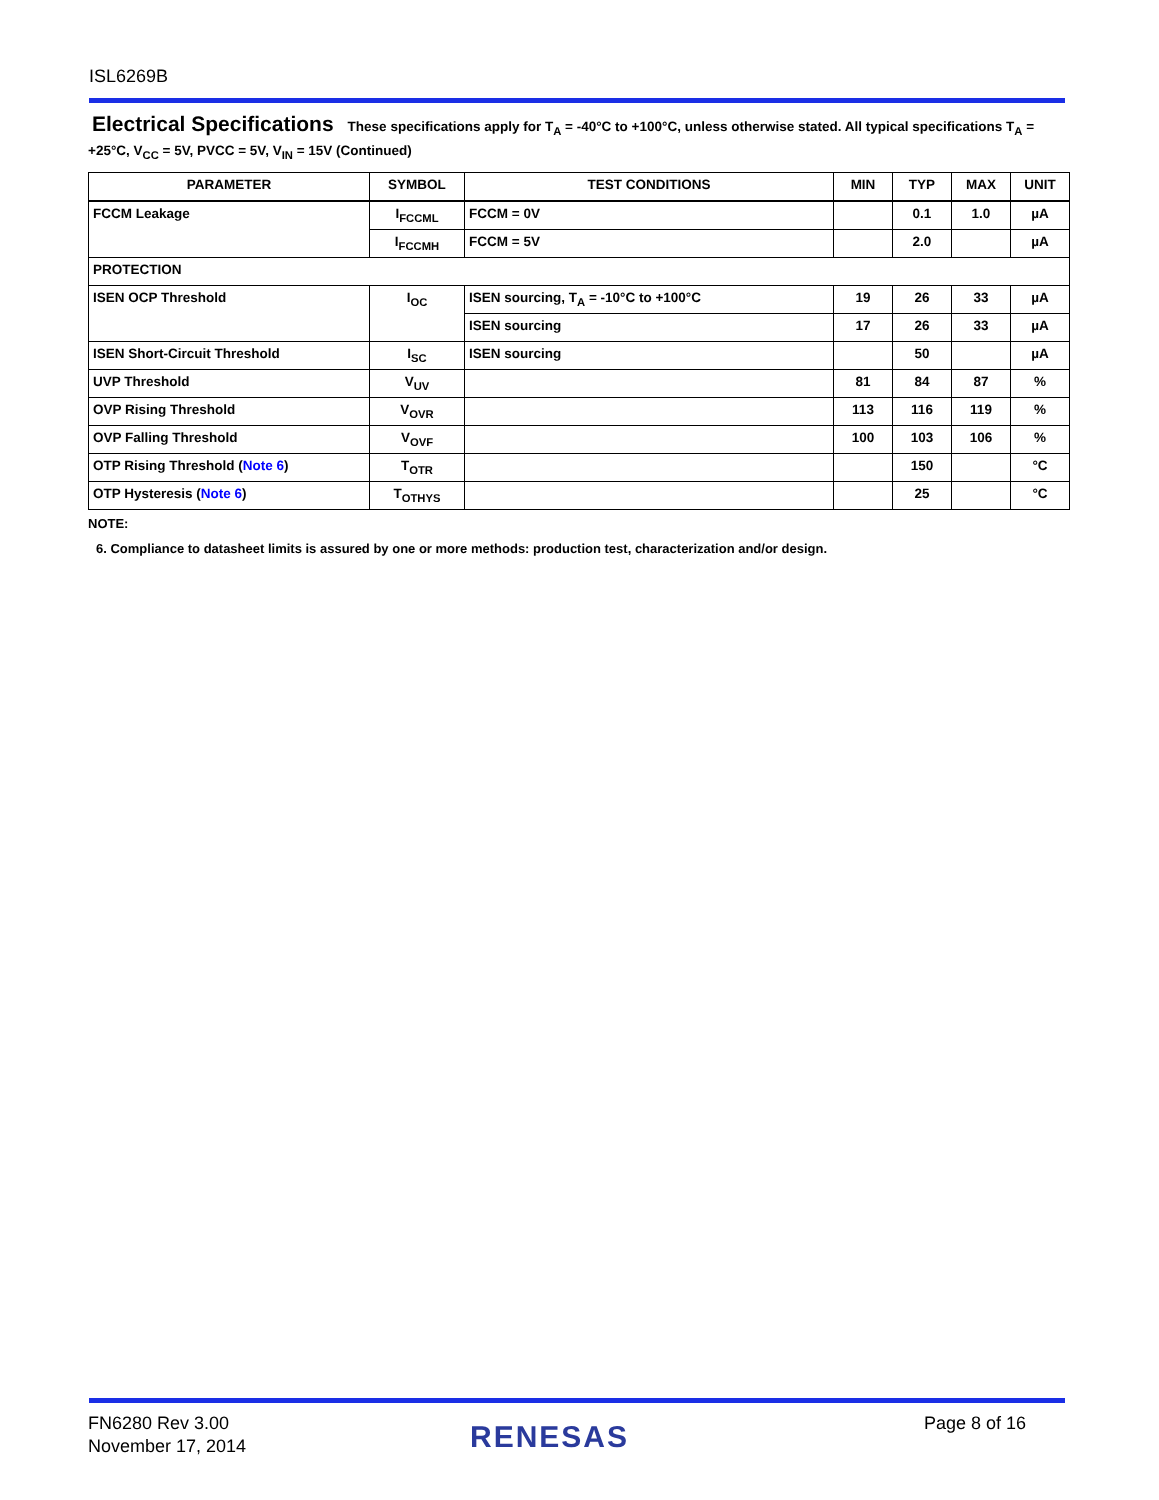ISL6269B
Electrical Specifications
These specifications apply for T<sub>A</sub> = -40°C to +100°C, unless otherwise stated. All typical specifications T<sub>A</sub> = +25°C, V<sub>CC</sub> = 5V, PVCC = 5V, V<sub>IN</sub> = 15V (Continued)
| PARAMETER | SYMBOL | TEST CONDITIONS | MIN | TYP | MAX | UNIT |
| --- | --- | --- | --- | --- | --- | --- |
| FCCM Leakage | I<sub>FCCML</sub> | FCCM = 0V | | 0.1 | 1.0 | µA |
| | I<sub>FCCMH</sub> | FCCM = 5V | | 2.0 | | µA |
| PROTECTION | | | | | | |
| ISEN OCP Threshold | I<sub>OC</sub> | ISEN sourcing, T<sub>A</sub> = -10°C to +100°C | 19 | 26 | 33 | µA |
| | | ISEN sourcing | 17 | 26 | 33 | µA |
| ISEN Short-Circuit Threshold | I<sub>SC</sub> | ISEN sourcing | | 50 | | µA |
| UVP Threshold | V<sub>UV</sub> | | 81 | 84 | 87 | % |
| OVP Rising Threshold | V<sub>OVR</sub> | | 113 | 116 | 119 | % |
| OVP Falling Threshold | V<sub>OVF</sub> | | 100 | 103 | 106 | % |
| OTP Rising Threshold ( Note 6 ) | T<sub>OTR</sub> | | | 150 | | °C |
| OTP Hysteresis ( Note 6 ) | T<sub>OTHYS</sub> | | | 25 | | °C |
NOTE:
6. Compliance to datasheet limits is assured by one or more methods: production test, characterization and/or design.
FN6280 Rev 3.00
November 17, 2014
RENESAS Page 8 of 16